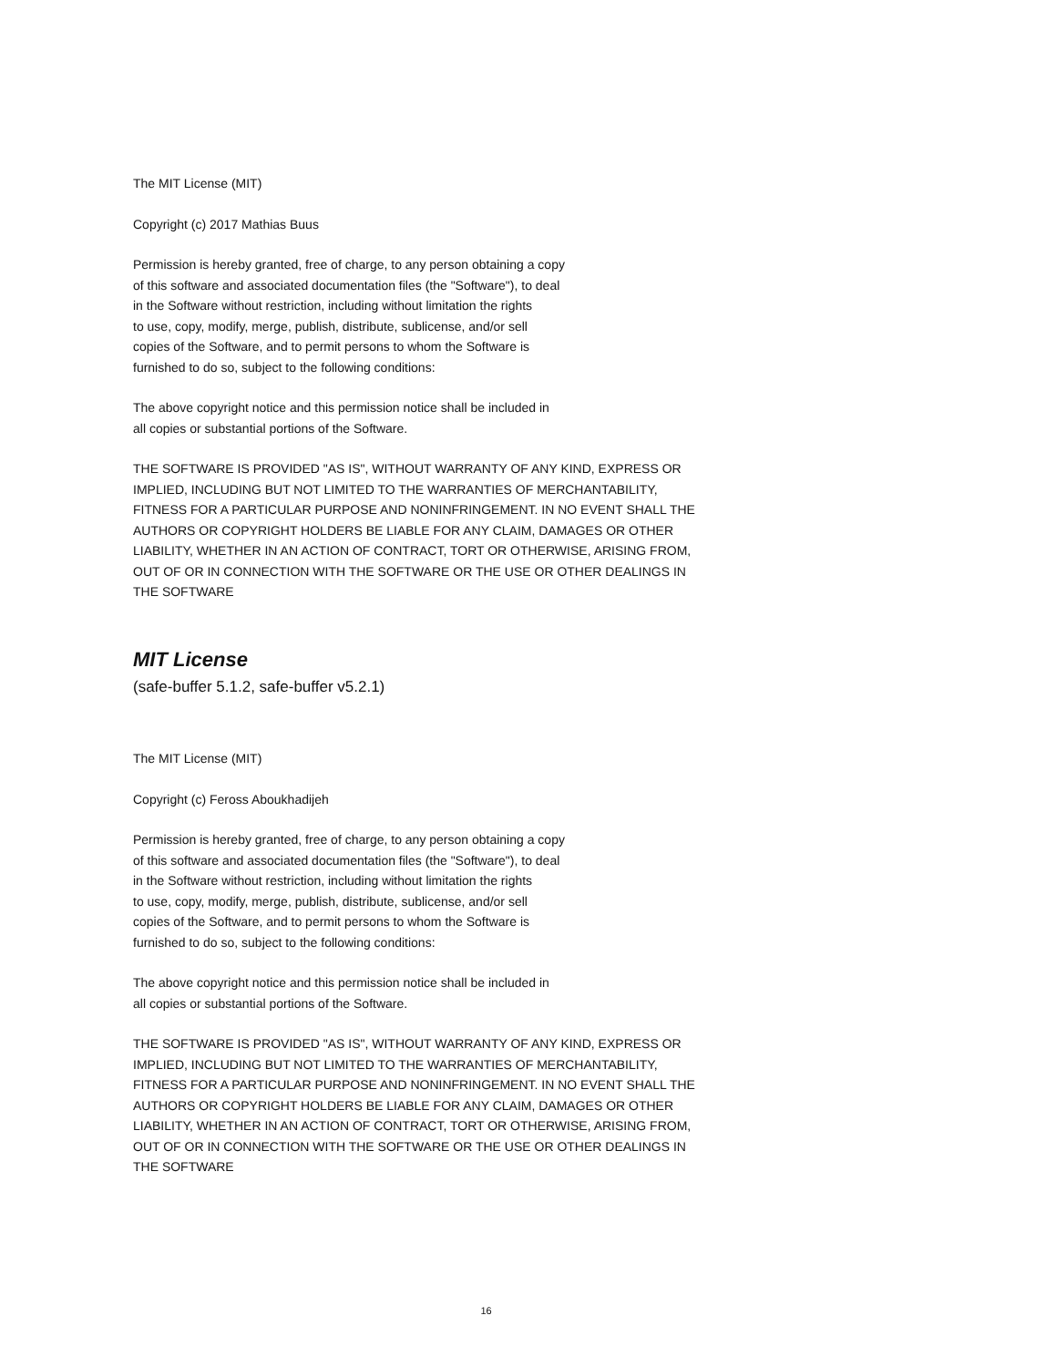The MIT License (MIT)
Copyright (c) 2017 Mathias Buus
Permission is hereby granted, free of charge, to any person obtaining a copy
of this software and associated documentation files (the "Software"), to deal
in the Software without restriction, including without limitation the rights
to use, copy, modify, merge, publish, distribute, sublicense, and/or sell
copies of the Software, and to permit persons to whom the Software is
furnished to do so, subject to the following conditions:
The above copyright notice and this permission notice shall be included in
all copies or substantial portions of the Software.
THE SOFTWARE IS PROVIDED "AS IS", WITHOUT WARRANTY OF ANY KIND, EXPRESS OR
IMPLIED, INCLUDING BUT NOT LIMITED TO THE WARRANTIES OF MERCHANTABILITY,
FITNESS FOR A PARTICULAR PURPOSE AND NONINFRINGEMENT. IN NO EVENT SHALL THE
AUTHORS OR COPYRIGHT HOLDERS BE LIABLE FOR ANY CLAIM, DAMAGES OR OTHER
LIABILITY, WHETHER IN AN ACTION OF CONTRACT, TORT OR OTHERWISE, ARISING FROM,
OUT OF OR IN CONNECTION WITH THE SOFTWARE OR THE USE OR OTHER DEALINGS IN
THE SOFTWARE
MIT License
(safe-buffer 5.1.2, safe-buffer v5.2.1)
The MIT License (MIT)
Copyright (c) Feross Aboukhadijeh
Permission is hereby granted, free of charge, to any person obtaining a copy
of this software and associated documentation files (the "Software"), to deal
in the Software without restriction, including without limitation the rights
to use, copy, modify, merge, publish, distribute, sublicense, and/or sell
copies of the Software, and to permit persons to whom the Software is
furnished to do so, subject to the following conditions:
The above copyright notice and this permission notice shall be included in
all copies or substantial portions of the Software.
THE SOFTWARE IS PROVIDED "AS IS", WITHOUT WARRANTY OF ANY KIND, EXPRESS OR
IMPLIED, INCLUDING BUT NOT LIMITED TO THE WARRANTIES OF MERCHANTABILITY,
FITNESS FOR A PARTICULAR PURPOSE AND NONINFRINGEMENT. IN NO EVENT SHALL THE
AUTHORS OR COPYRIGHT HOLDERS BE LIABLE FOR ANY CLAIM, DAMAGES OR OTHER
LIABILITY, WHETHER IN AN ACTION OF CONTRACT, TORT OR OTHERWISE, ARISING FROM,
OUT OF OR IN CONNECTION WITH THE SOFTWARE OR THE USE OR OTHER DEALINGS IN
THE SOFTWARE
16